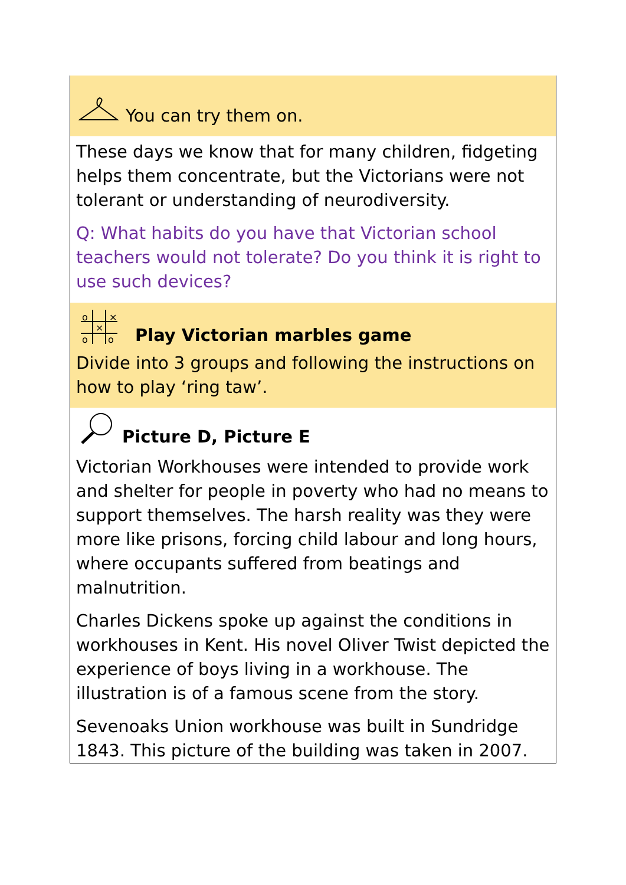You can try them on.
These days we know that for many children, fidgeting helps them concentrate, but the Victorians were not tolerant or understanding of neurodiversity.
Q: What habits do you have that Victorian school teachers would not tolerate? Do you think it is right to use such devices?
o
×
×
o
o
Play Victorian marbles game
Divide into 3 groups and following the instructions on how to play ‘ring taw’.
Picture D, Picture E
Victorian Workhouses were intended to provide work and shelter for people in poverty who had no means to support themselves. The harsh reality was they were more like prisons, forcing child labour and long hours, where occupants suffered from beatings and malnutrition.
Charles Dickens spoke up against the conditions in workhouses in Kent. His novel Oliver Twist depicted the experience of boys living in a workhouse. The illustration is of a famous scene from the story.
Sevenoaks Union workhouse was built in Sundridge 1843. This picture of the building was taken in 2007.